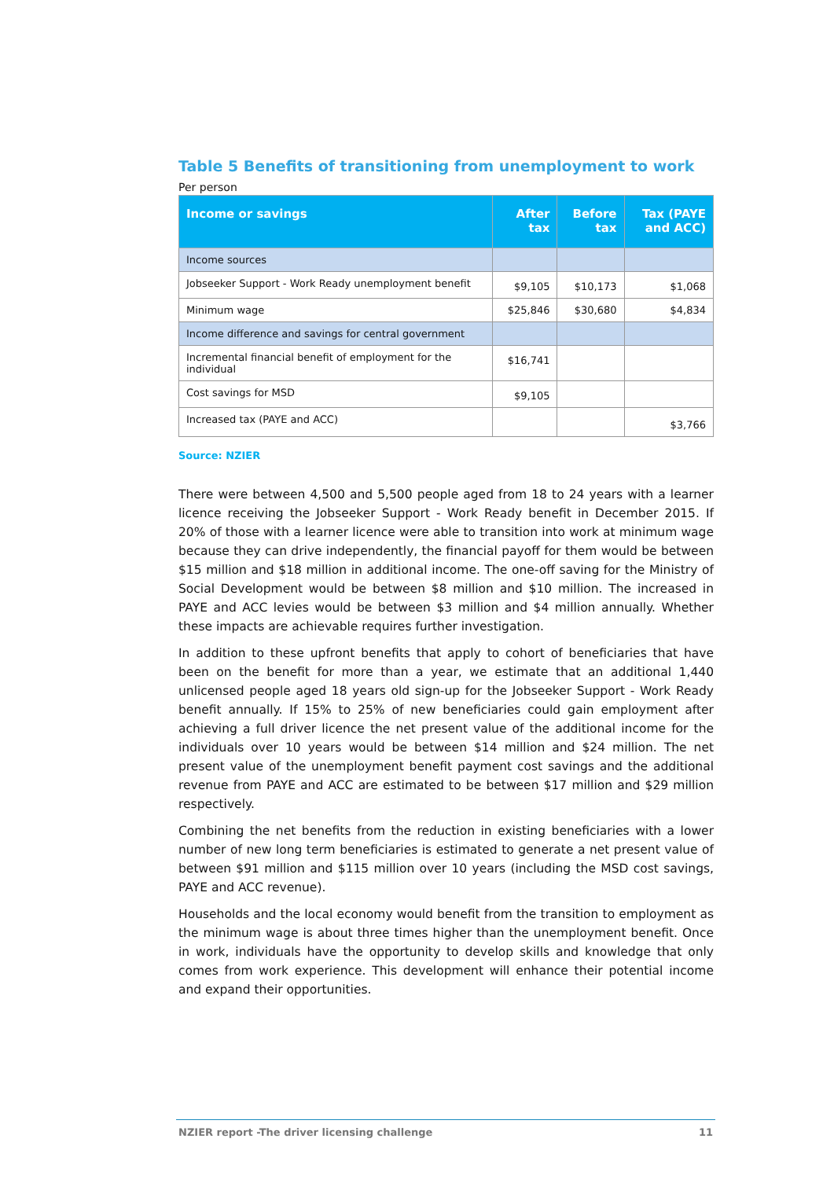Table 5 Benefits of transitioning from unemployment to work
Per person
| Income or savings | After tax | Before tax | Tax (PAYE and ACC) |
| --- | --- | --- | --- |
| Income sources | | | |
| Jobseeker Support - Work Ready unemployment benefit | $9,105 | $10,173 | $1,068 |
| Minimum wage | $25,846 | $30,680 | $4,834 |
| Income difference and savings for central government | | | |
| Incremental financial benefit of employment for the individual | $16,741 | | |
| Cost savings for MSD | $9,105 | | |
| Increased tax (PAYE and ACC) | | | $3,766 |
Source: NZIER
There were between 4,500 and 5,500 people aged from 18 to 24 years with a learner licence receiving the Jobseeker Support - Work Ready benefit in December 2015. If 20% of those with a learner licence were able to transition into work at minimum wage because they can drive independently, the financial payoff for them would be between $15 million and $18 million in additional income. The one-off saving for the Ministry of Social Development would be between $8 million and $10 million. The increased in PAYE and ACC levies would be between $3 million and $4 million annually. Whether these impacts are achievable requires further investigation.
In addition to these upfront benefits that apply to cohort of beneficiaries that have been on the benefit for more than a year, we estimate that an additional 1,440 unlicensed people aged 18 years old sign-up for the Jobseeker Support - Work Ready benefit annually. If 15% to 25% of new beneficiaries could gain employment after achieving a full driver licence the net present value of the additional income for the individuals over 10 years would be between $14 million and $24 million. The net present value of the unemployment benefit payment cost savings and the additional revenue from PAYE and ACC are estimated to be between $17 million and $29 million respectively.
Combining the net benefits from the reduction in existing beneficiaries with a lower number of new long term beneficiaries is estimated to generate a net present value of between $91 million and $115 million over 10 years (including the MSD cost savings, PAYE and ACC revenue).
Households and the local economy would benefit from the transition to employment as the minimum wage is about three times higher than the unemployment benefit. Once in work, individuals have the opportunity to develop skills and knowledge that only comes from work experience. This development will enhance their potential income and expand their opportunities.
NZIER report -The driver licensing challenge 11